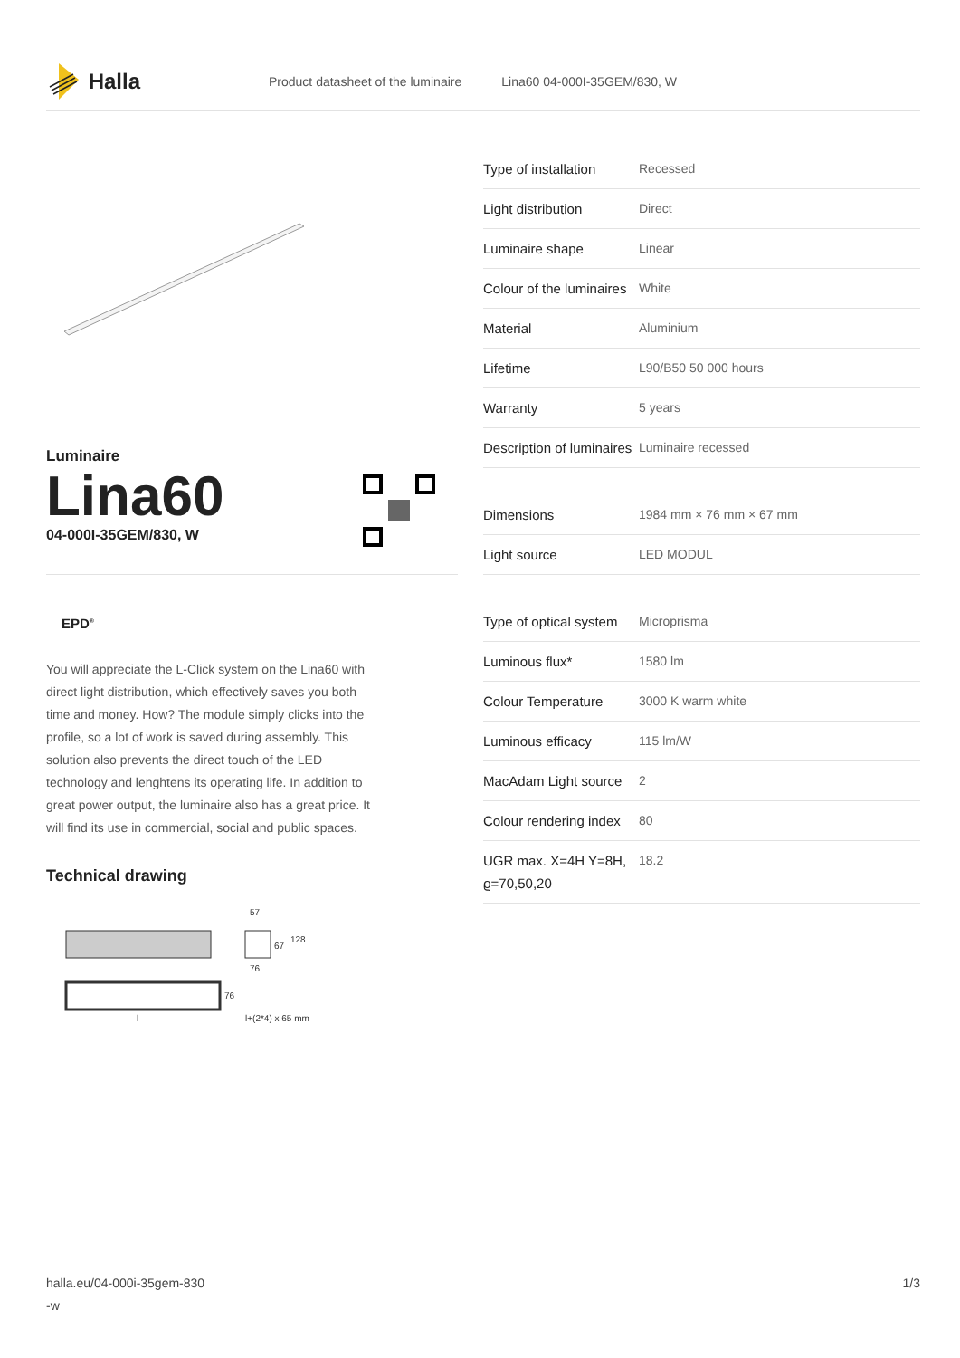Halla
Product datasheet of the luminaire Lina60 04-000I-35GEM/830, W
Luminaire
Lina60
04-000I-35GEM/830, W
EPD<sup>®</sup>
You will appreciate the L-Click system on the Lina60 with direct light distribution, which effectively saves you both time and money. How? The module simply clicks into the profile, so a lot of work is saved during assembly. This solution also prevents the direct touch of the LED technology and lenghtens its operating life. In addition to great power output, the luminaire also has a great price. It will find its use in commercial, social and public spaces.
Technical drawing
57
67
128
76
76
l+(2*4) x 65 mm
l
| Type of installation | Recessed |
| Light distribution | Direct |
| Luminaire shape | Linear |
| Colour of the luminaires | White |
| Material | Aluminium |
| Lifetime | L90/B50 50 000 hours |
| Warranty | 5 years |
| Description of luminaires | Luminaire recessed |
| Dimensions | 1984 mm × 76 mm × 67 mm |
| Light source | LED MODUL |
| Type of optical system | Microprisma |
| Luminous flux* | 1580 lm |
| Colour Temperature | 3000 K warm white |
| Luminous efficacy | 115 lm/W |
| MacAdam Light source | 2 |
| Colour rendering index | 80 |
| UGR max. X=4H Y=8H, ϱ=70,50,20 | 18.2 |
halla.eu/04-000i-35gem-830
-w
1/3